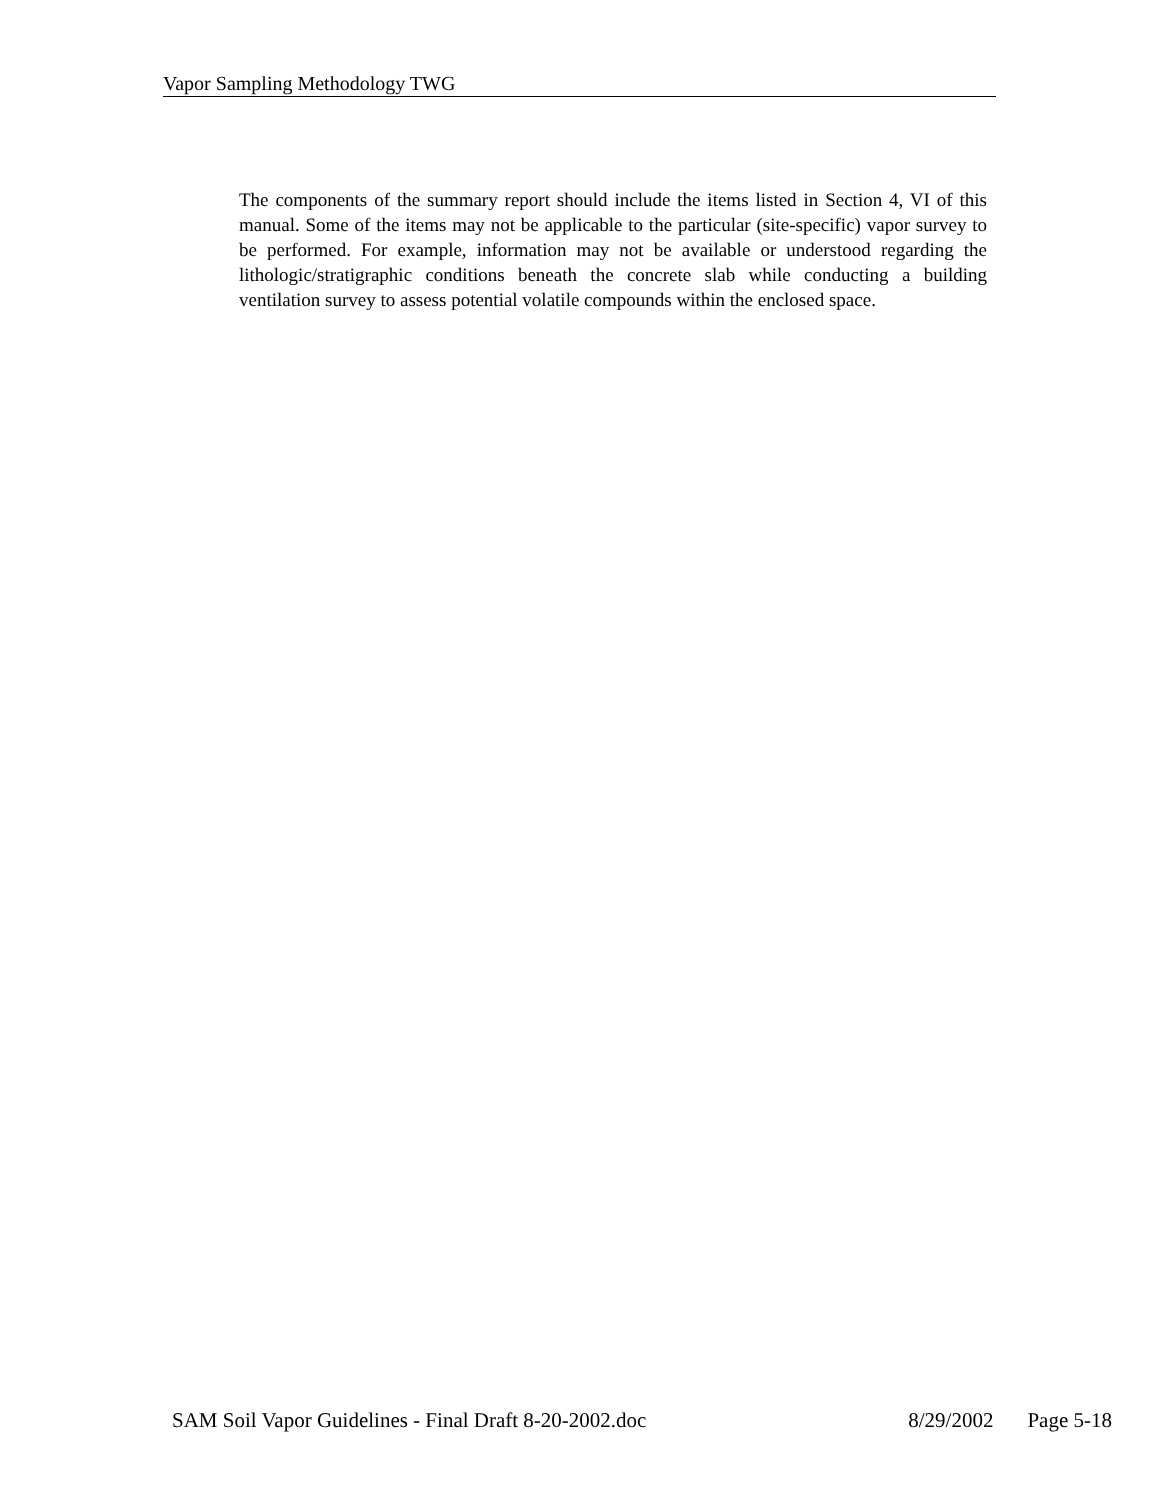Vapor Sampling Methodology TWG
The components of the summary report should include the items listed in Section 4, VI of this manual. Some of the items may not be applicable to the particular (site-specific) vapor survey to be performed. For example, information may not be available or understood regarding the lithologic/stratigraphic conditions beneath the concrete slab while conducting a building ventilation survey to assess potential volatile compounds within the enclosed space.
SAM Soil Vapor Guidelines - Final Draft 8-20-2002.doc 8/29/2002 Page 5-18